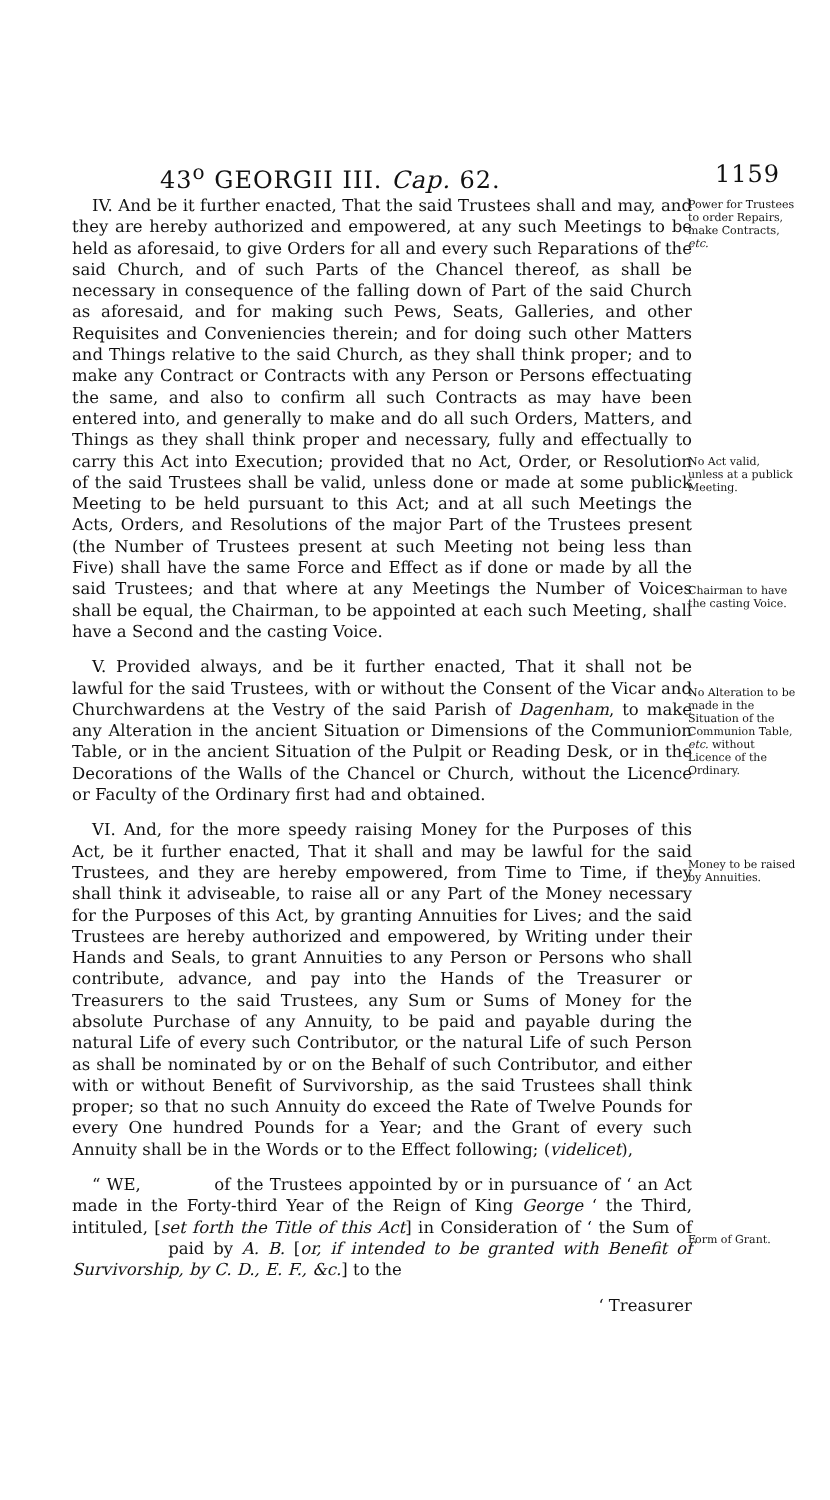43<sup>o</sup> GEORGII III. Cap. 62. 1159
IV. And be it further enacted, That the said Trustees shall and may, and they are hereby authorized and empowered, at any such Meetings to be held as aforesaid, to give Orders for all and every such Reparations of the said Church, and of such Parts of the Chancel thereof, as shall be necessary in consequence of the falling down of Part of the said Church as aforesaid, and for making such Pews, Seats, Galleries, and other Requisites and Conveniencies therein; and for doing such other Matters and Things relative to the said Church, as they shall think proper; and to make any Contract or Contracts with any Person or Persons effectuating the same, and also to confirm all such Contracts as may have been entered into, and generally to make and do all such Orders, Matters, and Things as they shall think proper and necessary, fully and effectually to carry this Act into Execution; provided that no Act, Order, or Resolution of the said Trustees shall be valid, unless done or made at some publick Meeting to be held pursuant to this Act; and at all such Meetings the Acts, Orders, and Resolutions of the major Part of the Trustees present (the Number of Trustees present at such Meeting not being less than Five) shall have the same Force and Effect as if done or made by all the said Trustees; and that where at any Meetings the Number of Voices shall be equal, the Chairman, to be appointed at each such Meeting, shall have a Second and the casting Voice.
V. Provided always, and be it further enacted, That it shall not be lawful for the said Trustees, with or without the Consent of the Vicar and Churchwardens at the Vestry of the said Parish of Dagenham, to make any Alteration in the ancient Situation or Dimensions of the Communion Table, or in the ancient Situation of the Pulpit or Reading Desk, or in the Decorations of the Walls of the Chancel or Church, without the Licence or Faculty of the Ordinary first had and obtained.
VI. And, for the more speedy raising Money for the Purposes of this Act, be it further enacted, That it shall and may be lawful for the said Trustees, and they are hereby empowered, from Time to Time, if they shall think it adviseable, to raise all or any Part of the Money necessary for the Purposes of this Act, by granting Annuities for Lives; and the said Trustees are hereby authorized and empowered, by Writing under their Hands and Seals, to grant Annuities to any Person or Persons who shall contribute, advance, and pay into the Hands of the Treasurer or Treasurers to the said Trustees, any Sum or Sums of Money for the absolute Purchase of any Annuity, to be paid and payable during the natural Life of every such Contributor, or the natural Life of such Person as shall be nominated by or on the Behalf of such Contributor, and either with or without Benefit of Survivorship, as the said Trustees shall think proper; so that no such Annuity do exceed the Rate of Twelve Pounds for every One hundred Pounds for a Year; and the Grant of every such Annuity shall be in the Words or to the Effect following; (videlicet),
“ WE, of the Trustees appointed by or in pursuance of ‘ an Act made in the Forty-third Year of the Reign of King George ‘ the Third, intituled, [set forth the Title of this Act] in Consideration of ‘ the Sum of paid by A. B. [or, if intended to be granted with Benefit of Survivorship, by C. D., E. F., &c.] to the
‘ Treasurer
Power for Trustees to order Repairs, make Contracts, etc.
No Act valid, unless at a publick Meeting.
Chairman to have the casting Voice.
No Alteration to be made in the Situation of the Communion Table, etc. without Licence of the Ordinary.
Money to be raised by Annuities.
Form of Grant.